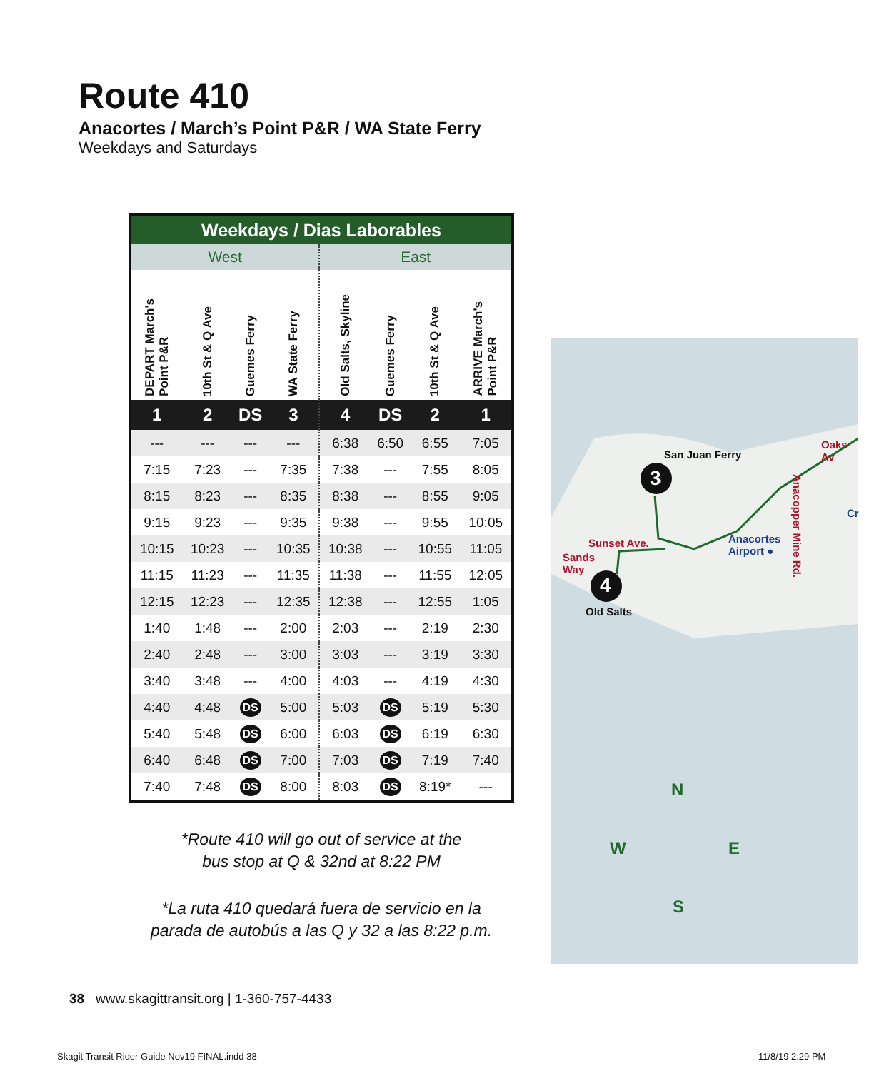Route 410
Anacortes / March’s Point P&R / WA State Ferry
Weekdays and Saturdays
| Weekdays / Dias Laborables | | | | | | | |
| --- | --- | --- | --- | --- | --- | --- | --- |
| West | | | | East | | | |
| DEPART March's Point P&R | 10th St & Q Ave | Guemes Ferry | WA State Ferry | Old Salts, Skyline | Guemes Ferry | 10th St & Q Ave | ARRIVE March's Point P&R |
| 1 | 2 | DS | 3 | 4 | DS | 2 | 1 |
| --- | --- | --- | --- | 6:38 | 6:50 | 6:55 | 7:05 |
| 7:15 | 7:23 | --- | 7:35 | 7:38 | --- | 7:55 | 8:05 |
| 8:15 | 8:23 | --- | 8:35 | 8:38 | --- | 8:55 | 9:05 |
| 9:15 | 9:23 | --- | 9:35 | 9:38 | --- | 9:55 | 10:05 |
| 10:15 | 10:23 | --- | 10:35 | 10:38 | --- | 10:55 | 11:05 |
| 11:15 | 11:23 | --- | 11:35 | 11:38 | --- | 11:55 | 12:05 |
| 12:15 | 12:23 | --- | 12:35 | 12:38 | --- | 12:55 | 1:05 |
| 1:40 | 1:48 | --- | 2:00 | 2:03 | --- | 2:19 | 2:30 |
| 2:40 | 2:48 | --- | 3:00 | 3:03 | --- | 3:19 | 3:30 |
| 3:40 | 3:48 | --- | 4:00 | 4:03 | --- | 4:19 | 4:30 |
| 4:40 | 4:48 | DS | 5:00 | 5:03 | DS | 5:19 | 5:30 |
| 5:40 | 5:48 | DS | 6:00 | 6:03 | DS | 6:19 | 6:30 |
| 6:40 | 6:48 | DS | 7:00 | 7:03 | DS | 7:19 | 7:40 |
| 7:40 | 7:48 | DS | 8:00 | 8:03 | DS | 8:19* | --- |
*Route 410 will go out of service at the
bus stop at Q & 32nd at 8:22 PM
*La ruta 410 quedará fuera de servicio en la
parada de autobús a las Q y 32 a las 8:22 p.m.
San Juan Ferry
3
4
Oaks Av
Sunset Ave.
Sands
Way
Old Salts
Anacortes
Airport ●
Anacopper Mine Rd.
Cr
N
W E
S
38 www.skagittransit.org | 1-360-757-4433
Skagit Transit Rider Guide Nov19 FINAL.indd 38
11/8/19 2:29 PM